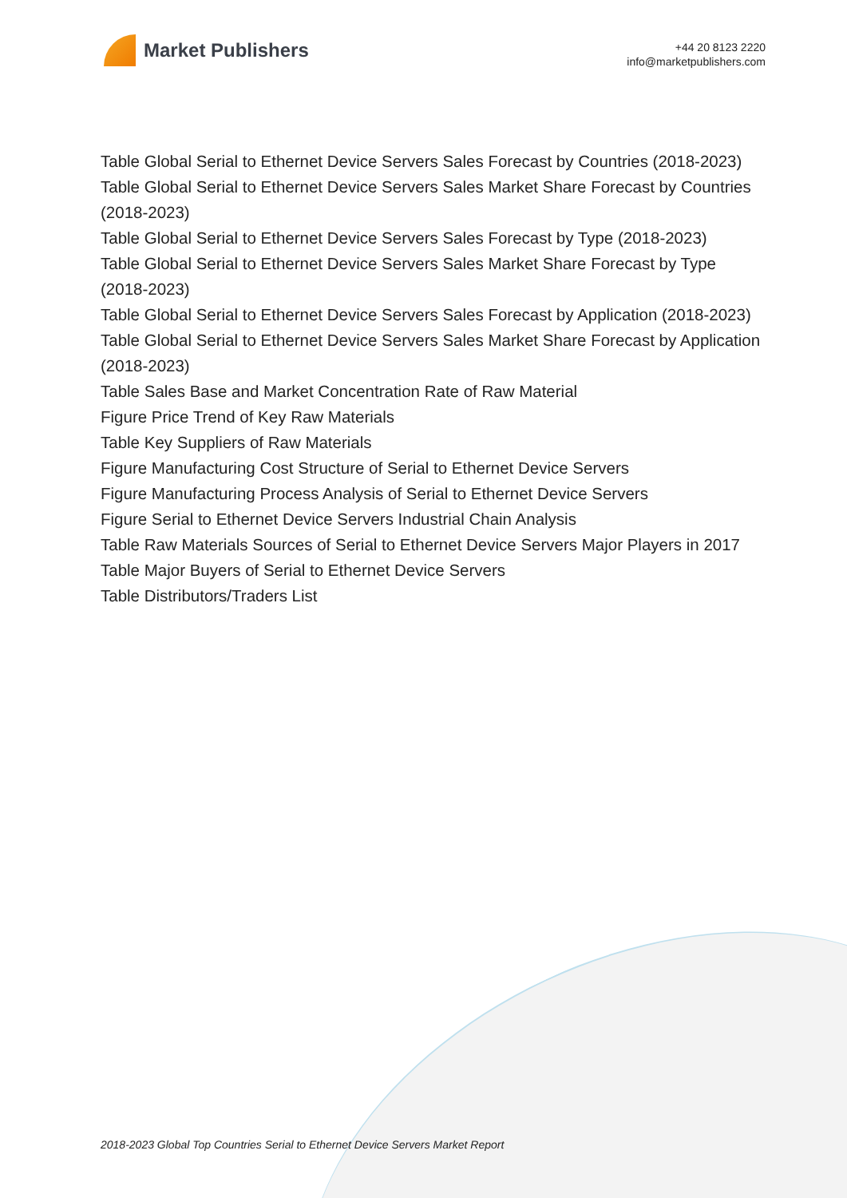Market Publishers
+44 20 8123 2220
info@marketpublishers.com
Table Global Serial to Ethernet Device Servers Sales Forecast by Countries (2018-2023)
Table Global Serial to Ethernet Device Servers Sales Market Share Forecast by Countries (2018-2023)
Table Global Serial to Ethernet Device Servers Sales Forecast by Type (2018-2023)
Table Global Serial to Ethernet Device Servers Sales Market Share Forecast by Type (2018-2023)
Table Global Serial to Ethernet Device Servers Sales Forecast by Application (2018-2023)
Table Global Serial to Ethernet Device Servers Sales Market Share Forecast by Application (2018-2023)
Table Sales Base and Market Concentration Rate of Raw Material
Figure Price Trend of Key Raw Materials
Table Key Suppliers of Raw Materials
Figure Manufacturing Cost Structure of Serial to Ethernet Device Servers
Figure Manufacturing Process Analysis of Serial to Ethernet Device Servers
Figure Serial to Ethernet Device Servers Industrial Chain Analysis
Table Raw Materials Sources of Serial to Ethernet Device Servers Major Players in 2017
Table Major Buyers of Serial to Ethernet Device Servers
Table Distributors/Traders List
2018-2023 Global Top Countries Serial to Ethernet Device Servers Market Report